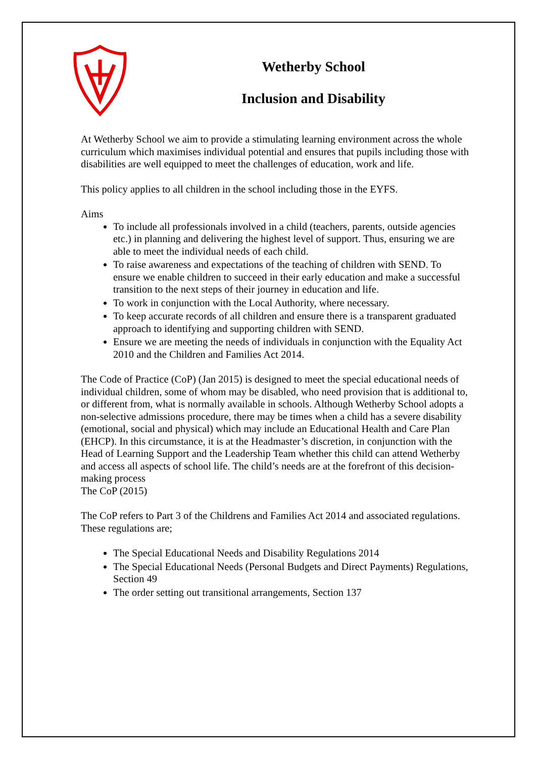Wetherby School
Inclusion and Disability
At Wetherby School we aim to provide a stimulating learning environment across the whole curriculum which maximises individual potential and ensures that pupils including those with disabilities are well equipped to meet the challenges of education, work and life.
This policy applies to all children in the school including those in the EYFS.
Aims
To include all professionals involved in a child (teachers, parents, outside agencies etc.) in planning and delivering the highest level of support. Thus, ensuring we are able to meet the individual needs of each child.
To raise awareness and expectations of the teaching of children with SEND. To ensure we enable children to succeed in their early education and make a successful transition to the next steps of their journey in education and life.
To work in conjunction with the Local Authority, where necessary.
To keep accurate records of all children and ensure there is a transparent graduated approach to identifying and supporting children with SEND.
Ensure we are meeting the needs of individuals in conjunction with the Equality Act 2010 and the Children and Families Act 2014.
The Code of Practice (CoP) (Jan 2015) is designed to meet the special educational needs of individual children, some of whom may be disabled, who need provision that is additional to, or different from, what is normally available in schools. Although Wetherby School adopts a non-selective admissions procedure, there may be times when a child has a severe disability (emotional, social and physical) which may include an Educational Health and Care Plan (EHCP). In this circumstance, it is at the Headmaster’s discretion, in conjunction with the Head of Learning Support and the Leadership Team whether this child can attend Wetherby and access all aspects of school life. The child’s needs are at the forefront of this decision-making process
The CoP (2015)
The CoP refers to Part 3 of the Childrens and Families Act 2014 and associated regulations. These regulations are;
The Special Educational Needs and Disability Regulations 2014
The Special Educational Needs (Personal Budgets and Direct Payments) Regulations, Section 49
The order setting out transitional arrangements, Section 137